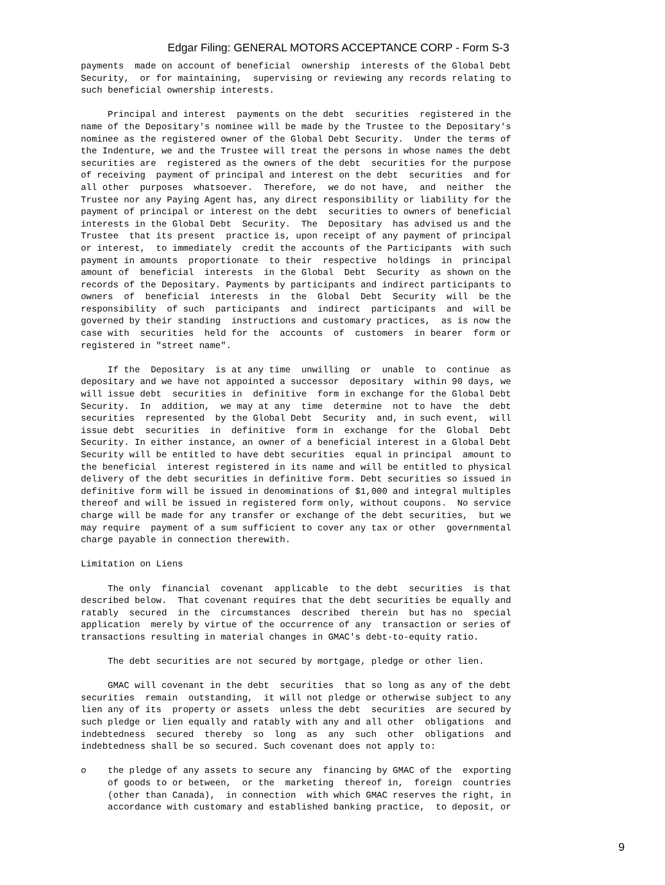Edgar Filing: GENERAL MOTORS ACCEPTANCE CORP - Form S-3
payments  made on account of beneficial  ownership  interests of the Global Debt
Security,  or for maintaining,  supervising or reviewing any records relating to
such beneficial ownership interests.

     Principal and interest  payments on the debt  securities  registered in the
name of the Depositary's nominee will be made by the Trustee to the Depositary's
nominee as the registered owner of the Global Debt Security.  Under the terms of
the Indenture, we and the Trustee will treat the persons in whose names the debt
securities are  registered as the owners of the debt  securities for the purpose
of receiving  payment of principal and interest on the debt  securities  and for
all other  purposes  whatsoever.  Therefore,  we do not have,  and  neither  the
Trustee nor any Paying Agent has, any direct responsibility or liability for the
payment of principal or interest on the debt  securities to owners of beneficial
interests in the Global Debt  Security.  The  Depositary  has advised us and the
Trustee  that its present  practice is, upon receipt of any payment of principal
or interest,  to immediately  credit the accounts of the Participants  with such
payment in amounts  proportionate  to their  respective  holdings  in  principal
amount of  beneficial  interests  in the Global  Debt  Security  as shown on the
records of the Depositary. Payments by participants and indirect participants to
owners  of  beneficial  interests  in  the  Global  Debt  Security  will  be the
responsibility  of such  participants  and  indirect  participants  and  will be
governed by their standing  instructions and customary practices,  as is now the
case with  securities  held for the  accounts  of  customers  in bearer  form or
registered in "street name".

     If the  Depositary  is at any time  unwilling  or  unable  to  continue  as
depositary and we have not appointed a successor  depositary  within 90 days, we
will issue debt  securities in  definitive  form in exchange for the Global Debt
Security.  In  addition,  we may at any  time  determine  not to have  the  debt
securities  represented  by the Global Debt  Security  and, in such event,  will
issue debt  securities  in  definitive  form in  exchange  for the  Global  Debt
Security. In either instance, an owner of a beneficial interest in a Global Debt
Security will be entitled to have debt securities  equal in principal  amount to
the beneficial  interest registered in its name and will be entitled to physical
delivery of the debt securities in definitive form. Debt securities so issued in
definitive form will be issued in denominations of $1,000 and integral multiples
thereof and will be issued in registered form only, without coupons.  No service
charge will be made for any transfer or exchange of the debt securities,  but we
may require  payment of a sum sufficient to cover any tax or other  governmental
charge payable in connection therewith.

Limitation on Liens

     The only  financial  covenant  applicable  to the debt  securities  is that
described below.  That covenant requires that the debt securities be equally and
ratably  secured  in the  circumstances  described  therein  but has no  special
application  merely by virtue of the occurrence of any  transaction or series of
transactions resulting in material changes in GMAC's debt-to-equity ratio.

     The debt securities are not secured by mortgage, pledge or other lien.

     GMAC will covenant in the debt  securities  that so long as any of the debt
securities  remain  outstanding,  it will not pledge or otherwise subject to any
lien any of its  property or assets  unless the debt  securities  are secured by
such pledge or lien equally and ratably with any and all other  obligations  and
indebtedness  secured  thereby  so  long  as  any  such  other  obligations  and
indebtedness shall be so secured. Such covenant does not apply to:

o    the pledge of any assets to secure any  financing by GMAC of the  exporting
     of goods to or between,  or the  marketing  thereof in,  foreign  countries
     (other than Canada),  in connection  with which GMAC reserves the right, in
     accordance with customary and established banking practice,  to deposit, or
9